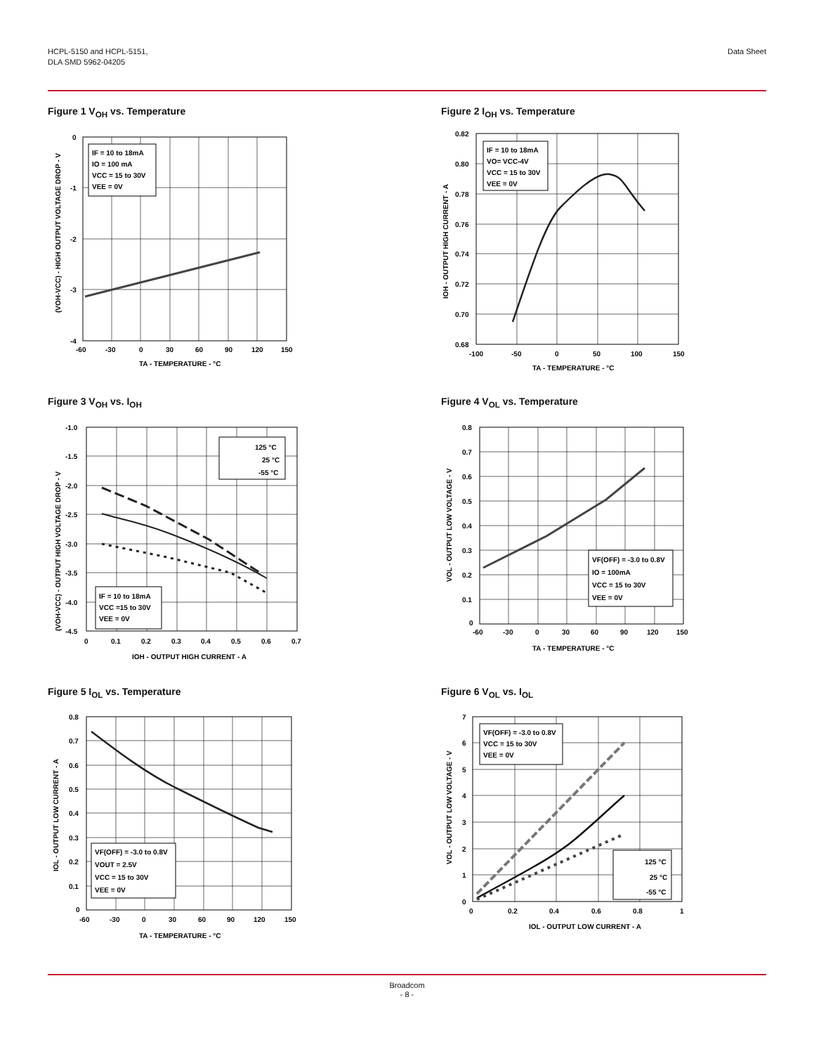HCPL-5150 and HCPL-5151,
DLA SMD 5962-04205
Data Sheet
Figure 1 V<sub>OH</sub> vs. Temperature
IF = 10 to 18mA
IO = 100 mA
VCC = 15 to 30V
VEE = 0V
0
-1
-2
-3
-4
-60
-30
0
30
60
90
120
150
TA - TEMPERATURE - °C
(VOH-VCC) - HIGH OUTPUT VOLTAGE DROP - V
Figure 2 I<sub>OH</sub> vs. Temperature
IF = 10 to 18mA
VO= VCC-4V
VCC = 15 to 30V
VEE = 0V
0.82
0.80
0.78
0.76
0.74
0.72
0.70
0.68
-100
-50
0
50
100
150
TA - TEMPERATURE - °C
IOH - OUTPUT HIGH CURRENT - A
Figure 3 V<sub>OH</sub> vs. I<sub>OH</sub>
125 °C
25 °C
-55 °C
IF = 10 to 18mA
VCC =15 to 30V
VEE = 0V
-1.0
-1.5
-2.0
-2.5
-3.0
-3.5
-4.0
-4.5
0
0.1
0.2
0.3
0.4
0.5
0.6
0.7
IOH - OUTPUT HIGH CURRENT - A
(VOH-VCC) - OUTPUT HIGH VOLTAGE DROP - V
Figure 4 V<sub>OL</sub> vs. Temperature
VF(OFF) = -3.0 to 0.8V
IO = 100mA
VCC = 15 to 30V
VEE = 0V
0.8
0.7
0.6
0.5
0.4
0.3
0.2
0.1
0
-60
-30
0
30
60
90
120
150
TA - TEMPERATURE - °C
VOL - OUTPUT LOW VOLTAGE - V
Figure 5 I<sub>OL</sub> vs. Temperature
VF(OFF) = -3.0 to 0.8V
VOUT = 2.5V
VCC = 15 to 30V
VEE = 0V
0.8
0.7
0.6
0.5
0.4
0.3
0.2
0.1
0
-60
-30
0
30
60
90
120
150
TA - TEMPERATURE - °C
IOL - OUTPUT LOW CURRENT - A
Figure 6 V<sub>OL</sub> vs. I<sub>OL</sub>
VF(OFF) = -3.0 to 0.8V
VCC = 15 to 30V
VEE = 0V
125 °C
25 °C
-55 °C
7
6
5
4
3
2
1
0
0
0.2
0.4
0.6
0.8
1
IOL - OUTPUT LOW CURRENT - A
VOL - OUTPUT LOW VOLTAGE - V
Broadcom
- 8 -